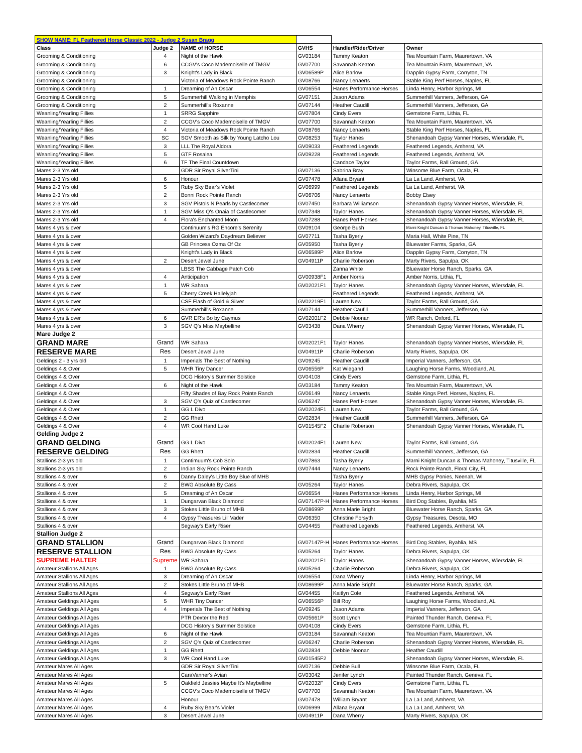| SHOW NAME: FL Feathered Horse Classic 2022 - Judge 2 Susan Bragg | | | | | |
| Class | Judge 2 | NAME of HORSE | GVHS | Handler/Rider/Driver | Owner |
| Grooming & Conditioning | 4 | Night of the Hawk | GV03184 | Tammy Keaton | Tea Mountain Farm, Maurertown, VA |
| Grooming & Conditioning | 6 | CCGV's Coco Mademoiselle of TMGV | GV07700 | Savannah Keaton | Tea Mountain Farm, Maurertown, VA |
| Grooming & Conditioning | 3 | Knight's Lady in Black | GV06589P | Alice Barlow | Dapplin Gypsy Farm, Corryton, TN |
| Grooming & Conditioning | | Victoria of Meadows Rock Pointe Ranch | GV08766 | Nancy Lenaerts | Stable King Perf Horses, Naples, FL |
| Grooming & Conditioning | 1 | Dreaming of An Oscar | GV06554 | Hanes Performance Horses | Linda Henry, Harbor Springs, MI |
| Grooming & Conditioning | 5 | Summerhill Walking in Memphis | GV07151 | Jason Adams | Summerhill Vanners, Jefferson, GA |
| Grooming & Conditioning | 2 | Summerhill's Roxanne | GV07144 | Heather Caudill | Summerhill Vanners, Jefferson, GA |
| Weanling/Yearling Fillies | 1 | SRRG Sapphire | GV07804 | Cindy Evers | Gemstone Farm, Lithia, FL |
| Weanling/Yearling Fillies | 2 | CCGV's Coco Mademoiselle of TMGV | GV07700 | Savannah Keaton | Tea Mountain Farm, Maurertown, VA |
| Weanling/Yearling Fillies | 4 | Victoria of Meadows Rock Pointe Ranch | GV08766 | Nancy Lenaerts | Stable King Perf Horses, Naples, FL |
| Weanling/Yearling Fillies | SC | SGV Smooth as Silk by Young Latcho Lou | GV08253 | Taylor Hanes | Shenandoah Gypsy Vanner Horses, Wiersdale, FL |
| Weanling/Yearling Fillies | 3 | LLL The Royal Aldora | GV09033 | Feathered Legends | Feathered Legends, Amherst, VA |
| Weanling/Yearling Fillies | 5 | GTF Rosalea | GV09228 | Feathered Legends | Feathered Legends, Amherst, VA |
| Weanling/Yearling Fillies | 6 | TF The Final Countdown | | Candace Taylor | Taylor Farms, Ball Ground, GA |
| Mares 2-3 Yrs old | | GDR Sir Royal SilverTini | GV07136 | Sabrina Bray | Winsome Blue Farm, Ocala, FL |
| Mares 2-3 Yrs old | 6 | Honour | GV07478 | Allana Bryant | La La Land, Amherst, VA |
| Mares 2-3 Yrs old | 5 | Ruby Sky Bear's Violet | GV06999 | Feathered Legends | La La Land, Amherst, VA |
| Mares 2-3 Yrs old | 2 | Bonni Rock Pointe Ranch | GV06706 | Nancy Lenaerts | Bobby Elsey |
| Mares 2-3 Yrs old | 3 | SGV Pistols N Pearls by Castlecomer | GV07450 | Barbara Williamson | Shenandoah Gypsy Vanner Horses, Wiersdale, FL |
| Mares 2-3 Yrs old | 1 | SGV Miss Q's Onaia of Castlecomer | GV07348 | Taylor Hanes | Shenandoah Gypsy Vanner Horses, Wiersdale, FL |
| Mares 2-3 Yrs old | 4 | Flora's Enchanted Moon | GV07288 | Hanes Perf Horses | Shenandoah Gypsy Vanner Horses, Wiersdale, FL |
| Mares 4 yrs & over | | Continuum's RG Encore's Serenity | GV09104 | George Bush | Marni Knight Duncan & Thomas Mahoney, Titusville, FL |
| Mares 4 yrs & over | | Golden Wizard's Daydream Believer | GV07711 | Tasha Byerly | Maria Hall, White Pine, TN |
| Mares 4 yrs & over | | GB Princess Ozma Of Oz | GV05950 | Tasha Byerly | Bluewater Farms, Sparks, GA |
| Mares 4 yrs & over | | Knight's Lady in Black | GV06589P | Alice Barlow | Dapplin Gypsy Farm, Corryton, TN |
| Mares 4 yrs & over | 2 | Desert Jewel June | GV04911P | Charlie Roberson | Marty Rivers, Sapulpa, OK |
| Mares 4 yrs & over | | LBSS The Cabbage Patch Cob | | Zanna White | Bluewater Horse Ranch, Sparks, GA |
| Mares 4 yrs & over | 4 | Anticipation | GV00938F1 | Amber Norris | Amber Norris, Lithia, FL |
| Mares 4 yrs & over | 1 | WR Sahara | GV02021F1 | Taylor Hanes | Shenandoah Gypsy Vanner Horses, Wiersdale, FL |
| Mares 4 yrs & over | 5 | Cherry Creek Hallelyjah | | Feathered Legends | Feathered Legends, Amherst, VA |
| Mares 4 yrs & over | | CSF Flash of Gold & Silver | GV02219F1 | Lauren New | Taylor Farms, Ball Ground, GA |
| Mares 4 yrs & over | | Summerhill's Roxanne | GV07144 | Heather Caufill | Summerhill Vanners, Jefferson, GA |
| Mares 4 yrs & over | 6 | GVR ER's Bo by Caymus | GV02001F2 | Debbie Noonan | WR Ranch, Oxford, FL |
| Mares 4 yrs & over | 3 | SGV Q's Miss Maybelline | GV03438 | Dana Wherry | Shenandoah Gypsy Vanner Horses, Wiersdale, FL |
| Mare Judge 2 | | | | | |
| GRAND MARE | Grand | WR Sahara | GV02021F1 | Taylor Hanes | Shenandoah Gypsy Vanner Horses, Wiersdale, FL |
| RESERVE MARE | Res | Desert Jewel June | GV04911P | Charlie Roberson | Marty Rivers, Sapulpa, OK |
| Geldings 2 - 3 yrs old | 1 | Imperials The Best of Nothing | GV09245 | Heather Caudill | Imperial Vanners, Jefferson, GA |
| Geldings 4 & Over | 5 | WHR Tiny Dancer | GV06556P | Kat Wiegand | Laughing Horse Farms, Woodland, AL |
| Geldings 4 & Over | | DCG History's Summer Solstice | GV04108 | Cindy Evers | Gemstone Farm, Lithia, FL |
| Geldings 4 & Over | 6 | Night of the Hawk | GV03184 | Tammy Keaton | Tea Mountain Farm, Maurertown, VA |
| Geldings 4 & Over | | Fifty Shades of Bay Rock Pointe Ranch | GV06149 | Nancy Lenaerts | Stable Kings Perf. Horses, Naples, FL |
| Geldings 4 & Over | 3 | SGV Q's Quiz of Castlecomer | GV06247 | Hanes Perf Horses | Shenandoah Gypsy Vanner Horses, Wiersdale, FL |
| Geldings 4 & Over | 1 | GG L Divo | GV02024F1 | Lauren New | Taylor Farms, Ball Ground, GA |
| Geldings 4 & Over | 2 | GG Rhett | GV02834 | Heather Caudill | Summerhill Vanners, Jefferson, GA |
| Geldings 4 & Over | 4 | WR Cool Hand Luke | GV01545F2 | Charlie Roberson | Shenandoah Gypsy Vanner Horses, Wiersdale, FL |
| Gelding Judge 2 | | | | | |
| GRAND GELDING | Grand | GG L Divo | GV02024F1 | Lauren New | Taylor Farms, Ball Ground, GA |
| RESERVE GELDING | Res | GG Rhett | GV02834 | Heather Caudill | Summerhill Vanners, Jefferson, GA |
| Stallions 2-3 yrs old | 1 | Contimuum's Cob Solo | GV07863 | Tasha Byerly | Marni Knight Duncan & Thomas Mahoney, Titusville, FL |
| Stallions 2-3 yrs old | 2 | Indian Sky Rock Pointe Ranch | GV07444 | Nancy Lenaerts | Rock Pointe Ranch, Floral City, FL |
| Stallions 4 & over | 6 | Danny Daley's Little Boy Blue of MHB | | Tasha Byerly | MHB Gypsy Ponies, Neenah, WI |
| Stallions 4 & over | 2 | BWG Absolute By Cass | GV05264 | Taylor Hanes | Debra Rivers, Sapulpa, OK |
| Stallions 4 & over | 5 | Dreaming of An Oscar | GV06554 | Hanes Performance Horses | Linda Henry, Harbor Springs, MI |
| Stallions 4 & over | 1 | Dungarvan Black Diamond | GV07147P-H | Hanes Performance Horses | Bird Dog Stables, Byahlia, MS |
| Stallions 4 & over | 3 | Stokes Little Bruno of MHB | GV08699P | Anna Marie Bright | Bluewater Horse Ranch, Sparks, GA |
| Stallions 4 & over | 4 | Gypsy Treasures Lil' Vader | GV06350 | Christine Forsyth | Gypsy Treasures, Desota, MO |
| Stallions 4 & over | | Segway's Early Riser | GV04455 | Feathered Legends | Feathered Legends, Amherst, VA |
| Stallion Judge 2 | | | | | |
| GRAND STALLION | Grand | Dungarvan Black Diamond | GV07147P-H | Hanes Performance Horses | Bird Dog Stables, Byahlia, MS |
| RESERVE STALLION | Res | BWG Absolute By Cass | GV05264 | Taylor Hanes | Debra Rivers, Sapulpa, OK |
| SUPREME HALTER | Supreme | WR Sahara | GV02021F1 | Taylor Hanes | Shenandoah Gypsy Vanner Horses, Wiersdale, FL |
| Amateur Stallions All Ages | 1 | BWG Absolute By Cass | GV05264 | Charlie Roberson | Debra Rivers, Sapulpa, OK |
| Amateur Stallions All Ages | 3 | Dreaming of An Oscar | GV06554 | Dana Wherry | Linda Henry, Harbor Springs, MI |
| Amateur Stallions All Ages | 2 | Stokes Little Bruno of MHB | GV08699P | Anna Marie Bright | Bluewater Horse Ranch, Sparks, GA |
| Amateur Stallions All Ages | 4 | Segway's Early Riser | GV04455 | Kaitlyn Cole | Feathered Legends, Amherst, VA |
| Amateur Geldings All Ages | 5 | WHR Tiny Dancer | GV06556P | Bill Roy | Laughing Horse Farms, Woodland, AL |
| Amateur Geldings All Ages | 4 | Imperials The Best of Nothing | GV09245 | Jason Adams | Imperial Vanners, Jefferson, GA |
| Amateur Geldings All Ages | | PTR Dexter the Red | GV05661P | Scott Lynch | Painted Thunder Ranch, Geneva, FL |
| Amateur Geldings All Ages | | DCG History's Summer Solstice | GV04108 | Cindy Evers | Gemstone Farm, Lithia, FL |
| Amateur Geldings All Ages | 6 | Night of the Hawk | GV03184 | Savannah Keaton | Tea Mountian Farm, Maurertown, VA |
| Amateur Geldings All Ages | 2 | SGV Q's Quiz of Castlecomer | GV06247 | Charlie Roberson | Shenandoah Gypsy Vanner Horses, Wiersdale, FL |
| Amateur Geldings All Ages | 1 | GG Rhett | GV02834 | Debbie Noonan | Heather Caudill |
| Amateur Geldings All Ages | 3 | WR Cool Hand Luke | GV01545F2 | | Shenandoah Gypsy Vanner Horses, Wiersdale, FL |
| Amateur Mares All Ages | | GDR Sir Royal SilverTini | GV07136 | Debbie Bull | Winsome Blue Farm, Ocala, FL |
| Amateur Mares All Ages | | CaraVanner's Avian | GV03042 | Jenifer Lynch | Painted Thunder Ranch, Geneva, FL |
| Amateur Mares All Ages | 5 | Oakfield Jessies Maybe It's Maybelline | GV02032F | Cindy Evers | Gemstone Farm, Lithia, FL |
| Amateur Mares All Ages | | CCGV's Coco Mademoiselle of TMGV | GV07700 | Savannah Keaton | Tea Mountain Farm, Maurertown, VA |
| Amateur Mares All Ages | | Honour | GV07478 | William Bryant | La La Land, Amherst, VA |
| Amateur Mares All Ages | 4 | Ruby Sky Bear's Violet | GV06999 | Allana Bryant | La La Land, Amherst, VA |
| Amateur Mares All Ages | 3 | Desert Jewel June | GV04911P | Dana Wherry | Marty Rivers, Sapulpa, OK |